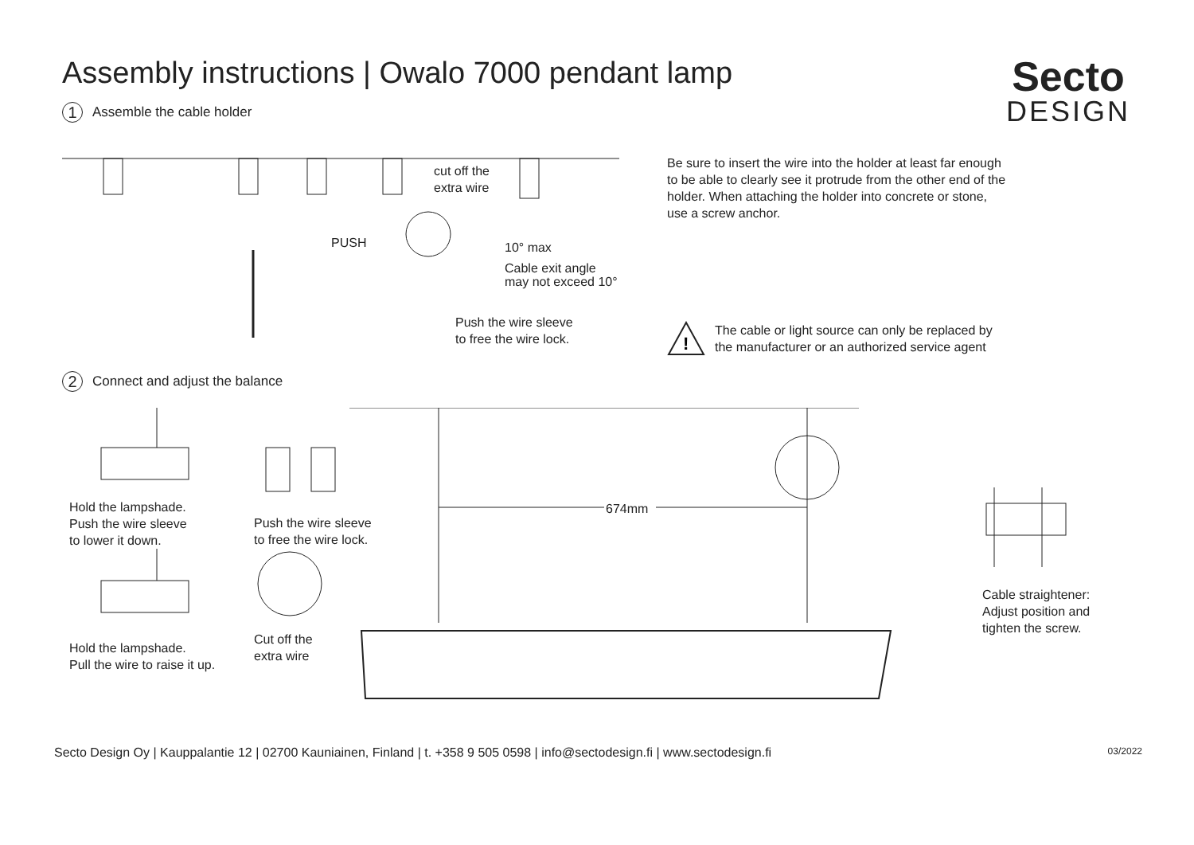Assembly instructions | Owalo 7000 pendant lamp
Secto
DESIGN
1 Assemble the cable holder
cut off the
extra wire
PUSH 10° max
Cable exit angle
may not exceed 10°
Push the wire sleeve
to free the wire lock.
Be sure to insert the wire into the holder at least far enough to be able to clearly see it protrude from the other end of the holder. When attaching the holder into concrete or stone, use a screw anchor.
!
The cable or light source can only be replaced by
the manufacturer or an authorized service agent
2 Connect and adjust the balance
Hold the lampshade.
Push the wire sleeve
to lower it down.
Hold the lampshade.
Pull the wire to raise it up.
Push the wire sleeve
to free the wire lock.
Cut off the
extra wire
674mm
Cable straightener:
Adjust position and
tighten the screw.
Secto Design Oy | Kauppalantie 12 | 02700 Kauniainen, Finland | t. +358 9 505 0598 | info@sectodesign.fi | www.sectodesign.fi 03/2022